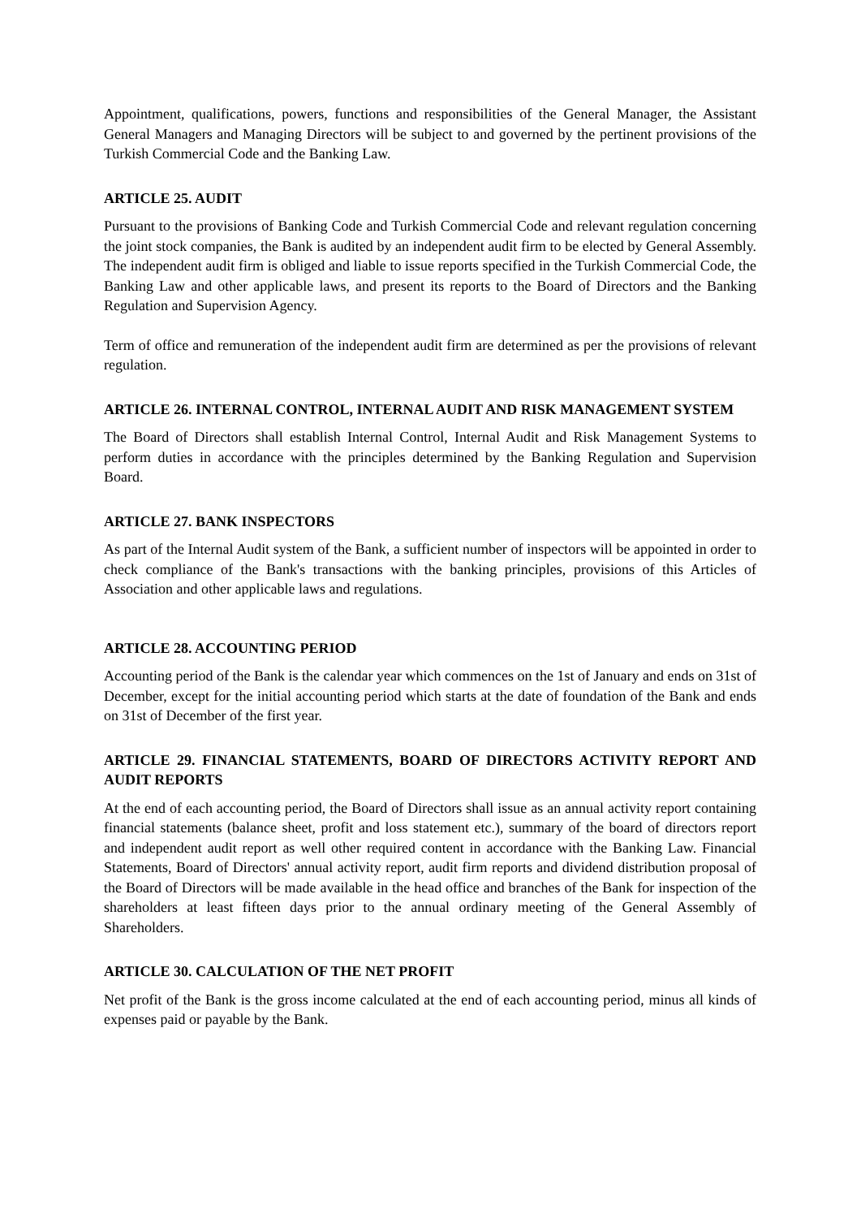Appointment, qualifications, powers, functions and responsibilities of the General Manager, the Assistant General Managers and Managing Directors will be subject to and governed by the pertinent provisions of the Turkish Commercial Code and the Banking Law.
ARTICLE 25. AUDIT
Pursuant to the provisions of Banking Code and Turkish Commercial Code and relevant regulation concerning the joint stock companies, the Bank is audited by an independent audit firm to be elected by General Assembly. The independent audit firm is obliged and liable to issue reports specified in the Turkish Commercial Code, the Banking Law and other applicable laws, and present its reports to the Board of Directors and the Banking Regulation and Supervision Agency.
Term of office and remuneration of the independent audit firm are determined as per the provisions of relevant regulation.
ARTICLE 26. INTERNAL CONTROL, INTERNAL AUDIT AND RISK MANAGEMENT SYSTEM
The Board of Directors shall establish Internal Control, Internal Audit and Risk Management Systems to perform duties in accordance with the principles determined by the Banking Regulation and Supervision Board.
ARTICLE 27. BANK INSPECTORS
As part of the Internal Audit system of the Bank, a sufficient number of inspectors will be appointed in order to check compliance of the Bank's transactions with the banking principles, provisions of this Articles of Association and other applicable laws and regulations.
ARTICLE 28. ACCOUNTING PERIOD
Accounting period of the Bank is the calendar year which commences on the 1st of January and ends on 31st of December, except for the initial accounting period which starts at the date of foundation of the Bank and ends on 31st of December of the first year.
ARTICLE 29. FINANCIAL STATEMENTS, BOARD OF DIRECTORS ACTIVITY REPORT AND AUDIT REPORTS
At the end of each accounting period, the Board of Directors shall issue as an annual activity report containing financial statements (balance sheet, profit and loss statement etc.), summary of the board of directors report and independent audit report as well other required content in accordance with the Banking Law. Financial Statements, Board of Directors' annual activity report, audit firm reports and dividend distribution proposal of the Board of Directors will be made available in the head office and branches of the Bank for inspection of the shareholders at least fifteen days prior to the annual ordinary meeting of the General Assembly of Shareholders.
ARTICLE 30. CALCULATION OF THE NET PROFIT
Net profit of the Bank is the gross income calculated at the end of each accounting period, minus all kinds of expenses paid or payable by the Bank.